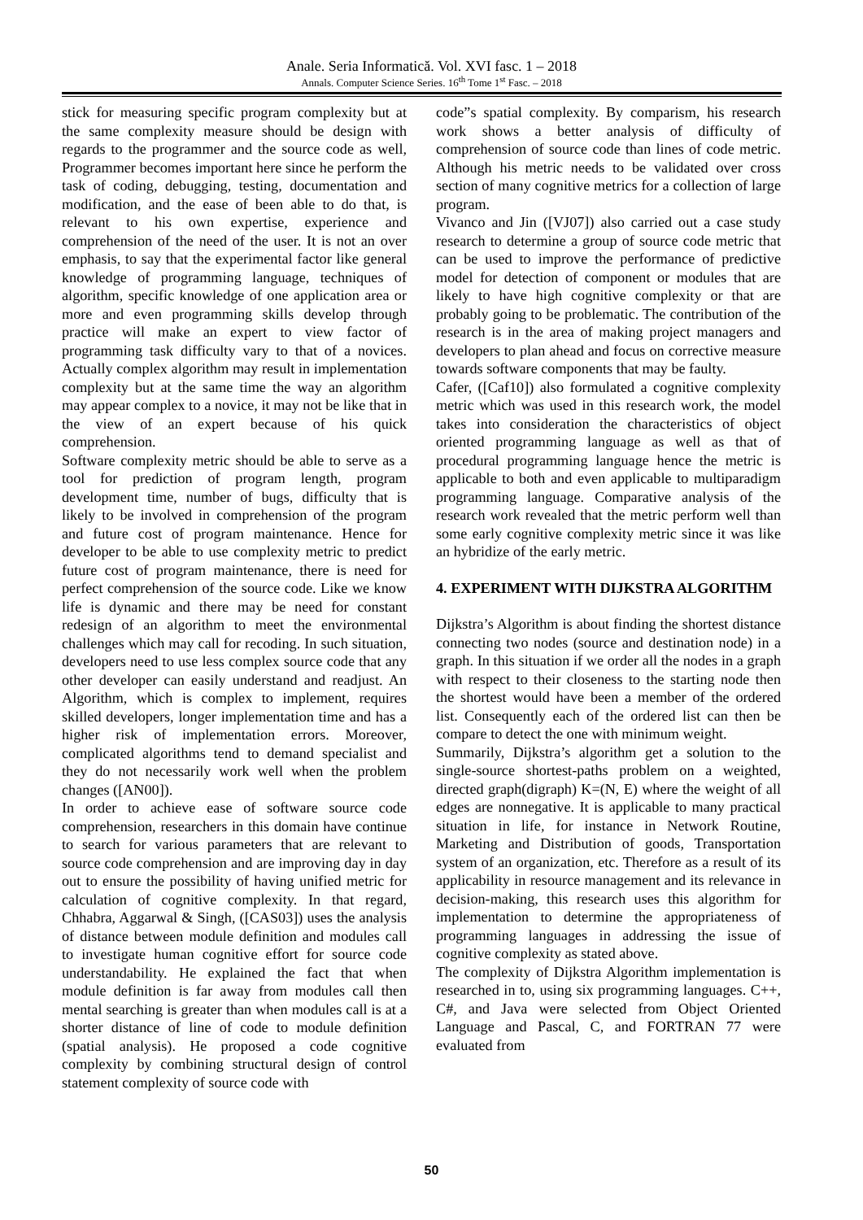Anale. Seria Informatică. Vol. XVI fasc. 1 – 2018
Annals. Computer Science Series. 16<sup>th</sup> Tome 1<sup>st</sup> Fasc. – 2018
stick for measuring specific program complexity but at the same complexity measure should be design with regards to the programmer and the source code as well, Programmer becomes important here since he perform the task of coding, debugging, testing, documentation and modification, and the ease of been able to do that, is relevant to his own expertise, experience and comprehension of the need of the user. It is not an over emphasis, to say that the experimental factor like general knowledge of programming language, techniques of algorithm, specific knowledge of one application area or more and even programming skills develop through practice will make an expert to view factor of programming task difficulty vary to that of a novices. Actually complex algorithm may result in implementation complexity but at the same time the way an algorithm may appear complex to a novice, it may not be like that in the view of an expert because of his quick comprehension.
Software complexity metric should be able to serve as a tool for prediction of program length, program development time, number of bugs, difficulty that is likely to be involved in comprehension of the program and future cost of program maintenance. Hence for developer to be able to use complexity metric to predict future cost of program maintenance, there is need for perfect comprehension of the source code. Like we know life is dynamic and there may be need for constant redesign of an algorithm to meet the environmental challenges which may call for recoding. In such situation, developers need to use less complex source code that any other developer can easily understand and readjust. An Algorithm, which is complex to implement, requires skilled developers, longer implementation time and has a higher risk of implementation errors. Moreover, complicated algorithms tend to demand specialist and they do not necessarily work well when the problem changes ([AN00]).
In order to achieve ease of software source code comprehension, researchers in this domain have continue to search for various parameters that are relevant to source code comprehension and are improving day in day out to ensure the possibility of having unified metric for calculation of cognitive complexity. In that regard, Chhabra, Aggarwal & Singh, ([CAS03]) uses the analysis of distance between module definition and modules call to investigate human cognitive effort for source code understandability. He explained the fact that when module definition is far away from modules call then mental searching is greater than when modules call is at a shorter distance of line of code to module definition (spatial analysis). He proposed a code cognitive complexity by combining structural design of control statement complexity of source code with
code”s spatial complexity. By comparism, his research work shows a better analysis of difficulty of comprehension of source code than lines of code metric. Although his metric needs to be validated over cross section of many cognitive metrics for a collection of large program.
Vivanco and Jin ([VJ07]) also carried out a case study research to determine a group of source code metric that can be used to improve the performance of predictive model for detection of component or modules that are likely to have high cognitive complexity or that are probably going to be problematic. The contribution of the research is in the area of making project managers and developers to plan ahead and focus on corrective measure towards software components that may be faulty.
Cafer, ([Caf10]) also formulated a cognitive complexity metric which was used in this research work, the model takes into consideration the characteristics of object oriented programming language as well as that of procedural programming language hence the metric is applicable to both and even applicable to multiparadigm programming language. Comparative analysis of the research work revealed that the metric perform well than some early cognitive complexity metric since it was like an hybridize of the early metric.
4. EXPERIMENT WITH DIJKSTRA ALGORITHM
Dijkstra’s Algorithm is about finding the shortest distance connecting two nodes (source and destination node) in a graph. In this situation if we order all the nodes in a graph with respect to their closeness to the starting node then the shortest would have been a member of the ordered list. Consequently each of the ordered list can then be compare to detect the one with minimum weight.
Summarily, Dijkstra’s algorithm get a solution to the single-source shortest-paths problem on a weighted, directed graph(digraph) K=(N, E) where the weight of all edges are nonnegative. It is applicable to many practical situation in life, for instance in Network Routine, Marketing and Distribution of goods, Transportation system of an organization, etc. Therefore as a result of its applicability in resource management and its relevance in decision-making, this research uses this algorithm for implementation to determine the appropriateness of programming languages in addressing the issue of cognitive complexity as stated above.
The complexity of Dijkstra Algorithm implementation is researched in to, using six programming languages. C++, C#, and Java were selected from Object Oriented Language and Pascal, C, and FORTRAN 77 were evaluated from
50